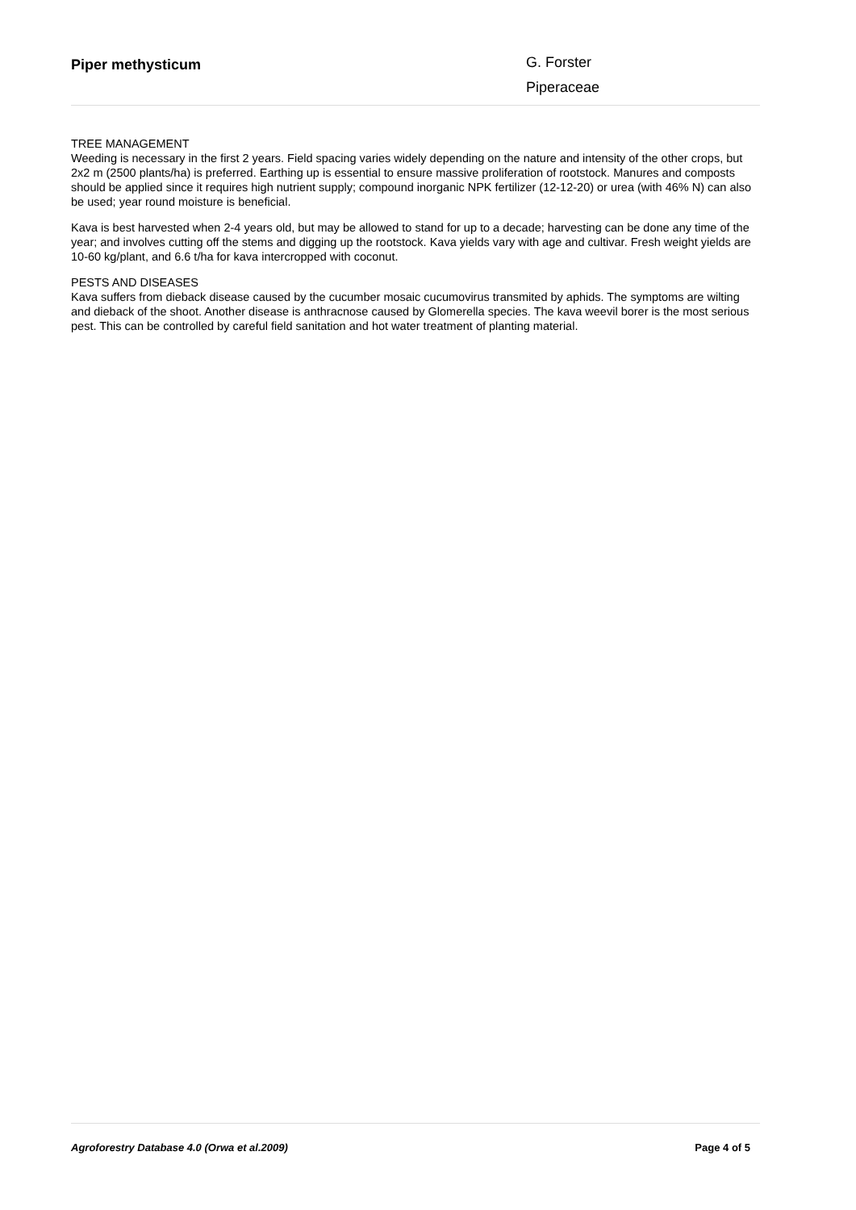Piper methysticum
G. Forster
Piperaceae
TREE MANAGEMENT
Weeding is necessary in the first 2 years. Field spacing varies widely depending on the nature and intensity of the other crops, but 2x2 m (2500 plants/ha) is preferred. Earthing up is essential to ensure massive proliferation of rootstock. Manures and composts should be applied since it requires high nutrient supply; compound inorganic NPK fertilizer (12-12-20) or urea (with 46% N) can also be used; year round moisture is beneficial.
Kava is best harvested when 2-4 years old, but may be allowed to stand for up to a decade; harvesting can be done any time of the year; and involves cutting off the stems and digging up the rootstock. Kava yields vary with age and cultivar. Fresh weight yields are 10-60 kg/plant, and 6.6 t/ha for kava intercropped with coconut.
PESTS AND DISEASES
Kava suffers from dieback disease caused by the cucumber mosaic cucumovirus transmited by aphids. The symptoms are wilting and dieback of the shoot. Another disease is anthracnose caused by Glomerella species. The kava weevil borer is the most serious pest. This can be controlled by careful field sanitation and hot water treatment of planting material.
Agroforestry Database 4.0 (Orwa et al.2009) Page 4 of 5